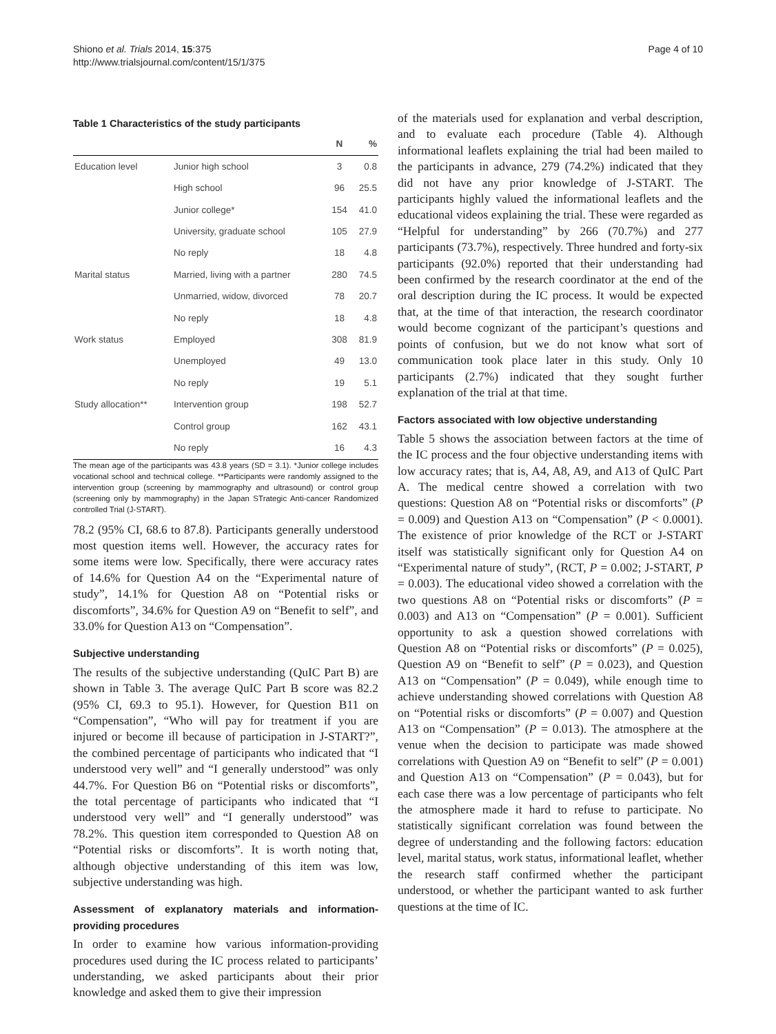Shiono et al. Trials 2014, 15:375
http://www.trialsjournal.com/content/15/1/375
Page 4 of 10
Table 1 Characteristics of the study participants
| | | N | % |
| --- | --- | --- | --- |
| Education level | Junior high school | 3 | 0.8 |
| | High school | 96 | 25.5 |
| | Junior college* | 154 | 41.0 |
| | University, graduate school | 105 | 27.9 |
| | No reply | 18 | 4.8 |
| Marital status | Married, living with a partner | 280 | 74.5 |
| | Unmarried, widow, divorced | 78 | 20.7 |
| | No reply | 18 | 4.8 |
| Work status | Employed | 308 | 81.9 |
| | Unemployed | 49 | 13.0 |
| | No reply | 19 | 5.1 |
| Study allocation** | Intervention group | 198 | 52.7 |
| | Control group | 162 | 43.1 |
| | No reply | 16 | 4.3 |
The mean age of the participants was 43.8 years (SD = 3.1). *Junior college includes vocational school and technical college. **Participants were randomly assigned to the intervention group (screening by mammography and ultrasound) or control group (screening only by mammography) in the Japan STrategic Anti-cancer Randomized controlled Trial (J-START).
78.2 (95% CI, 68.6 to 87.8). Participants generally understood most question items well. However, the accuracy rates for some items were low. Specifically, there were accuracy rates of 14.6% for Question A4 on the “Experimental nature of study”, 14.1% for Question A8 on “Potential risks or discomforts”, 34.6% for Question A9 on “Benefit to self”, and 33.0% for Question A13 on “Compensation”.
Subjective understanding
The results of the subjective understanding (QuIC Part B) are shown in Table 3. The average QuIC Part B score was 82.2 (95% CI, 69.3 to 95.1). However, for Question B11 on “Compensation”, “Who will pay for treatment if you are injured or become ill because of participation in J-START?”, the combined percentage of participants who indicated that “I understood very well” and “I generally understood” was only 44.7%. For Question B6 on “Potential risks or discomforts”, the total percentage of participants who indicated that “I understood very well” and “I generally understood” was 78.2%. This question item corresponded to Question A8 on “Potential risks or discomforts”. It is worth noting that, although objective understanding of this item was low, subjective understanding was high.
Assessment of explanatory materials and information-providing procedures
In order to examine how various information-providing procedures used during the IC process related to participants’ understanding, we asked participants about their prior knowledge and asked them to give their impression
of the materials used for explanation and verbal description, and to evaluate each procedure (Table 4). Although informational leaflets explaining the trial had been mailed to the participants in advance, 279 (74.2%) indicated that they did not have any prior knowledge of J-START. The participants highly valued the informational leaflets and the educational videos explaining the trial. These were regarded as “Helpful for understanding” by 266 (70.7%) and 277 participants (73.7%), respectively. Three hundred and forty-six participants (92.0%) reported that their understanding had been confirmed by the research coordinator at the end of the oral description during the IC process. It would be expected that, at the time of that interaction, the research coordinator would become cognizant of the participant’s questions and points of confusion, but we do not know what sort of communication took place later in this study. Only 10 participants (2.7%) indicated that they sought further explanation of the trial at that time.
Factors associated with low objective understanding
Table 5 shows the association between factors at the time of the IC process and the four objective understanding items with low accuracy rates; that is, A4, A8, A9, and A13 of QuIC Part A. The medical centre showed a correlation with two questions: Question A8 on “Potential risks or discomforts” (P = 0.009) and Question A13 on “Compensation” (P < 0.0001). The existence of prior knowledge of the RCT or J-START itself was statistically significant only for Question A4 on “Experimental nature of study”, (RCT, P = 0.002; J-START, P = 0.003). The educational video showed a correlation with the two questions A8 on “Potential risks or discomforts” (P = 0.003) and A13 on “Compensation” (P = 0.001). Sufficient opportunity to ask a question showed correlations with Question A8 on “Potential risks or discomforts” (P = 0.025), Question A9 on “Benefit to self” (P = 0.023), and Question A13 on “Compensation” (P = 0.049), while enough time to achieve understanding showed correlations with Question A8 on “Potential risks or discomforts” (P = 0.007) and Question A13 on “Compensation” (P = 0.013). The atmosphere at the venue when the decision to participate was made showed correlations with Question A9 on “Benefit to self” (P = 0.001) and Question A13 on “Compensation” (P = 0.043), but for each case there was a low percentage of participants who felt the atmosphere made it hard to refuse to participate. No statistically significant correlation was found between the degree of understanding and the following factors: education level, marital status, work status, informational leaflet, whether the research staff confirmed whether the participant understood, or whether the participant wanted to ask further questions at the time of IC.